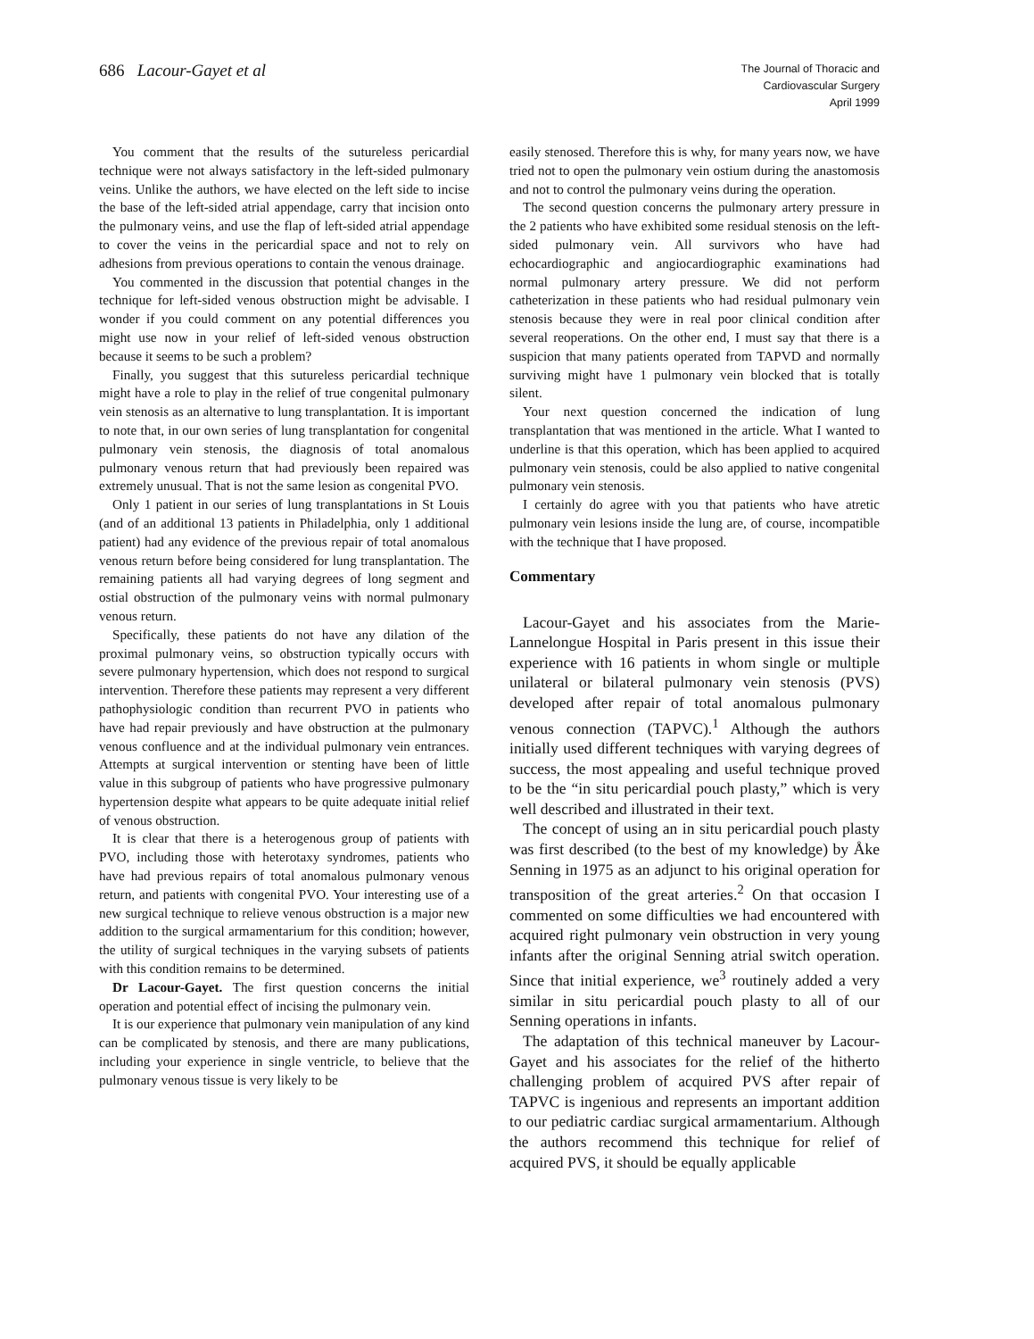686 Lacour-Gayet et al
The Journal of Thoracic and
Cardiovascular Surgery
April 1999
You comment that the results of the sutureless pericardial technique were not always satisfactory in the left-sided pulmonary veins. Unlike the authors, we have elected on the left side to incise the base of the left-sided atrial appendage, carry that incision onto the pulmonary veins, and use the flap of left-sided atrial appendage to cover the veins in the pericardial space and not to rely on adhesions from previous operations to contain the venous drainage.
You commented in the discussion that potential changes in the technique for left-sided venous obstruction might be advisable. I wonder if you could comment on any potential differences you might use now in your relief of left-sided venous obstruction because it seems to be such a problem?
Finally, you suggest that this sutureless pericardial technique might have a role to play in the relief of true congenital pulmonary vein stenosis as an alternative to lung transplantation. It is important to note that, in our own series of lung transplantation for congenital pulmonary vein stenosis, the diagnosis of total anomalous pulmonary venous return that had previously been repaired was extremely unusual. That is not the same lesion as congenital PVO.
Only 1 patient in our series of lung transplantations in St Louis (and of an additional 13 patients in Philadelphia, only 1 additional patient) had any evidence of the previous repair of total anomalous venous return before being considered for lung transplantation. The remaining patients all had varying degrees of long segment and ostial obstruction of the pulmonary veins with normal pulmonary venous return.
Specifically, these patients do not have any dilation of the proximal pulmonary veins, so obstruction typically occurs with severe pulmonary hypertension, which does not respond to surgical intervention. Therefore these patients may represent a very different pathophysiologic condition than recurrent PVO in patients who have had repair previously and have obstruction at the pulmonary venous confluence and at the individual pulmonary vein entrances. Attempts at surgical intervention or stenting have been of little value in this subgroup of patients who have progressive pulmonary hypertension despite what appears to be quite adequate initial relief of venous obstruction.
It is clear that there is a heterogenous group of patients with PVO, including those with heterotaxy syndromes, patients who have had previous repairs of total anomalous pulmonary venous return, and patients with congenital PVO. Your interesting use of a new surgical technique to relieve venous obstruction is a major new addition to the surgical armamentarium for this condition; however, the utility of surgical techniques in the varying subsets of patients with this condition remains to be determined.
Dr Lacour-Gayet. The first question concerns the initial operation and potential effect of incising the pulmonary vein.
It is our experience that pulmonary vein manipulation of any kind can be complicated by stenosis, and there are many publications, including your experience in single ventricle, to believe that the pulmonary venous tissue is very likely to be
easily stenosed. Therefore this is why, for many years now, we have tried not to open the pulmonary vein ostium during the anastomosis and not to control the pulmonary veins during the operation.
The second question concerns the pulmonary artery pressure in the 2 patients who have exhibited some residual stenosis on the left-sided pulmonary vein. All survivors who have had echocardiographic and angiocardiographic examinations had normal pulmonary artery pressure. We did not perform catheterization in these patients who had residual pulmonary vein stenosis because they were in real poor clinical condition after several reoperations. On the other end, I must say that there is a suspicion that many patients operated from TAPVD and normally surviving might have 1 pulmonary vein blocked that is totally silent.
Your next question concerned the indication of lung transplantation that was mentioned in the article. What I wanted to underline is that this operation, which has been applied to acquired pulmonary vein stenosis, could be also applied to native congenital pulmonary vein stenosis.
I certainly do agree with you that patients who have atretic pulmonary vein lesions inside the lung are, of course, incompatible with the technique that I have proposed.
Commentary
Lacour-Gayet and his associates from the Marie-Lannelongue Hospital in Paris present in this issue their experience with 16 patients in whom single or multiple unilateral or bilateral pulmonary vein stenosis (PVS) developed after repair of total anomalous pulmonary venous connection (TAPVC).<sup>1</sup> Although the authors initially used different techniques with varying degrees of success, the most appealing and useful technique proved to be the “in situ pericardial pouch plasty,” which is very well described and illustrated in their text.
The concept of using an in situ pericardial pouch plasty was first described (to the best of my knowledge) by Åke Senning in 1975 as an adjunct to his original operation for transposition of the great arteries.<sup>2</sup> On that occasion I commented on some difficulties we had encountered with acquired right pulmonary vein obstruction in very young infants after the original Senning atrial switch operation. Since that initial experience, we<sup>3</sup> routinely added a very similar in situ pericardial pouch plasty to all of our Senning operations in infants.
The adaptation of this technical maneuver by Lacour-Gayet and his associates for the relief of the hitherto challenging problem of acquired PVS after repair of TAPVC is ingenious and represents an important addition to our pediatric cardiac surgical armamentarium. Although the authors recommend this technique for relief of acquired PVS, it should be equally applicable